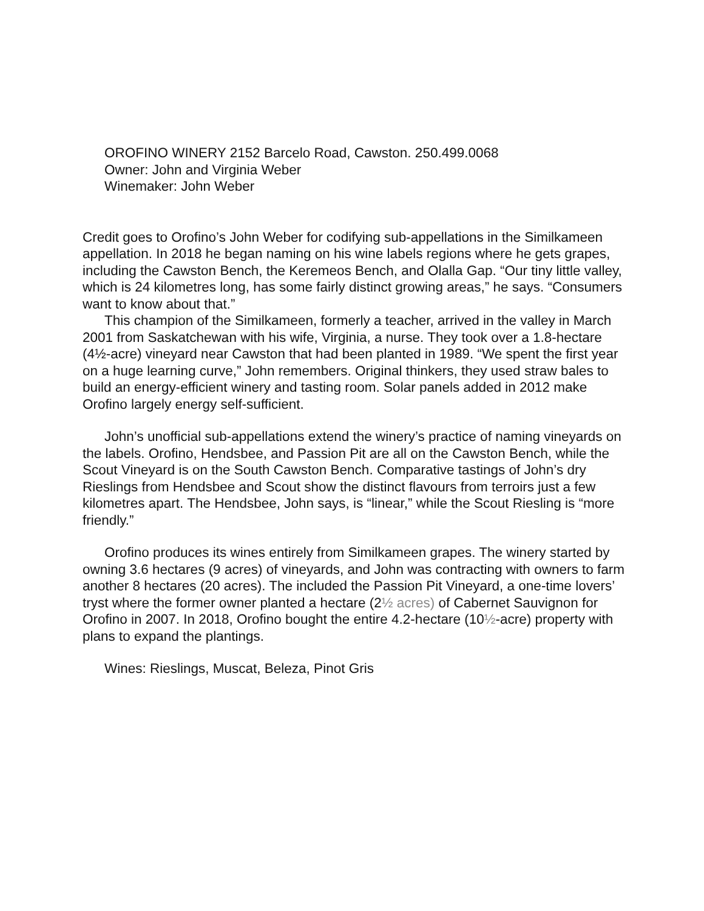OROFINO WINERY 2152 Barcelo Road, Cawston. 250.499.0068
Owner: John and Virginia Weber
Winemaker: John Weber
Credit goes to Orofino’s John Weber for codifying sub-appellations in the Similkameen appellation. In 2018 he began naming on his wine labels regions where he gets grapes, including the Cawston Bench, the Keremeos Bench, and Olalla Gap. “Our tiny little valley, which is 24 kilometres long, has some fairly distinct growing areas,” he says. “Consumers want to know about that.”
This champion of the Similkameen, formerly a teacher, arrived in the valley in March 2001 from Saskatchewan with his wife, Virginia, a nurse. They took over a 1.8-hectare (4½-acre) vineyard near Cawston that had been planted in 1989. “We spent the first year on a huge learning curve,” John remembers. Original thinkers, they used straw bales to build an energy-efficient winery and tasting room. Solar panels added in 2012 make Orofino largely energy self-sufficient.
John’s unofficial sub-appellations extend the winery’s practice of naming vineyards on the labels. Orofino, Hendsbee, and Passion Pit are all on the Cawston Bench, while the Scout Vineyard is on the South Cawston Bench. Comparative tastings of John’s dry Rieslings from Hendsbee and Scout show the distinct flavours from terroirs just a few kilometres apart. The Hendsbee, John says, is “linear,” while the Scout Riesling is “more friendly.”
Orofino produces its wines entirely from Similkameen grapes. The winery started by owning 3.6 hectares (9 acres) of vineyards, and John was contracting with owners to farm another 8 hectares (20 acres). The included the Passion Pit Vineyard, a one-time lovers’ tryst where the former owner planted a hectare (2½ acres) of Cabernet Sauvignon for Orofino in 2007. In 2018, Orofino bought the entire 4.2-hectare (10½-acre) property with plans to expand the plantings.
Wines: Rieslings, Muscat, Beleza, Pinot Gris